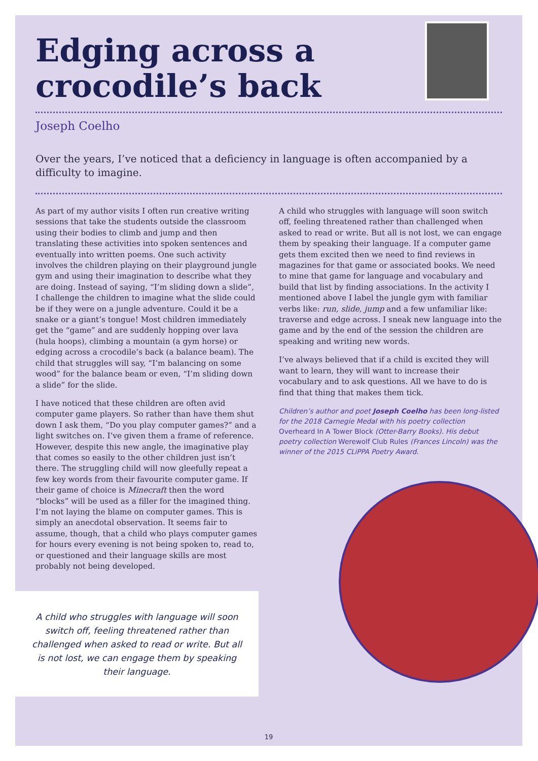Edging across a
crocodile’s back
Joseph Coelho
Over the years, I’ve noticed that a deficiency in language is often accompanied by a difficulty to imagine.
As part of my author visits I often run creative writing sessions that take the students outside the classroom using their bodies to climb and jump and then translating these activities into spoken sentences and eventually into written poems. One such activity involves the children playing on their playground jungle gym and using their imagination to describe what they are doing. Instead of saying, “I’m sliding down a slide”, I challenge the children to imagine what the slide could be if they were on a jungle adventure. Could it be a snake or a giant’s tongue! Most children immediately get the “game” and are suddenly hopping over lava (hula hoops), climbing a mountain (a gym horse) or edging across a crocodile’s back (a balance beam). The child that struggles will say, “I’m balancing on some wood” for the balance beam or even, “I’m sliding down a slide” for the slide.
I have noticed that these children are often avid computer game players. So rather than have them shut down I ask them, “Do you play computer games?” and a light switches on. I’ve given them a frame of reference. However, despite this new angle, the imaginative play that comes so easily to the other children just isn’t there. The struggling child will now gleefully repeat a few key words from their favourite computer game. If their game of choice is Minecraft then the word “blocks” will be used as a filler for the imagined thing. I’m not laying the blame on computer games. This is simply an anecdotal observation. It seems fair to assume, though, that a child who plays computer games for hours every evening is not being spoken to, read to, or questioned and their language skills are most probably not being developed.
A child who struggles with language will soon switch off, feeling threatened rather than challenged when asked to read or write. But all is not lost, we can engage them by speaking their language. If a computer game gets them excited then we need to find reviews in magazines for that game or associated books. We need to mine that game for language and vocabulary and build that list by finding associations. In the activity I mentioned above I label the jungle gym with familiar verbs like: run, slide, jump and a few unfamiliar like: traverse and edge across. I sneak new language into the game and by the end of the session the children are speaking and writing new words.
I’ve always believed that if a child is excited they will want to learn, they will want to increase their vocabulary and to ask questions. All we have to do is find that thing that makes them tick.
Children’s author and poet Joseph Coelho has been long-listed for the 2018 Carnegie Medal with his poetry collection Overheard In A Tower Block (Otter-Barry Books). His debut poetry collection Werewolf Club Rules (Frances Lincoln) was the winner of the 2015 CLiPPA Poetry Award.
A child who struggles with language will soon switch off, feeling threatened rather than challenged when asked to read or write. But all is not lost, we can engage them by speaking their language.
19